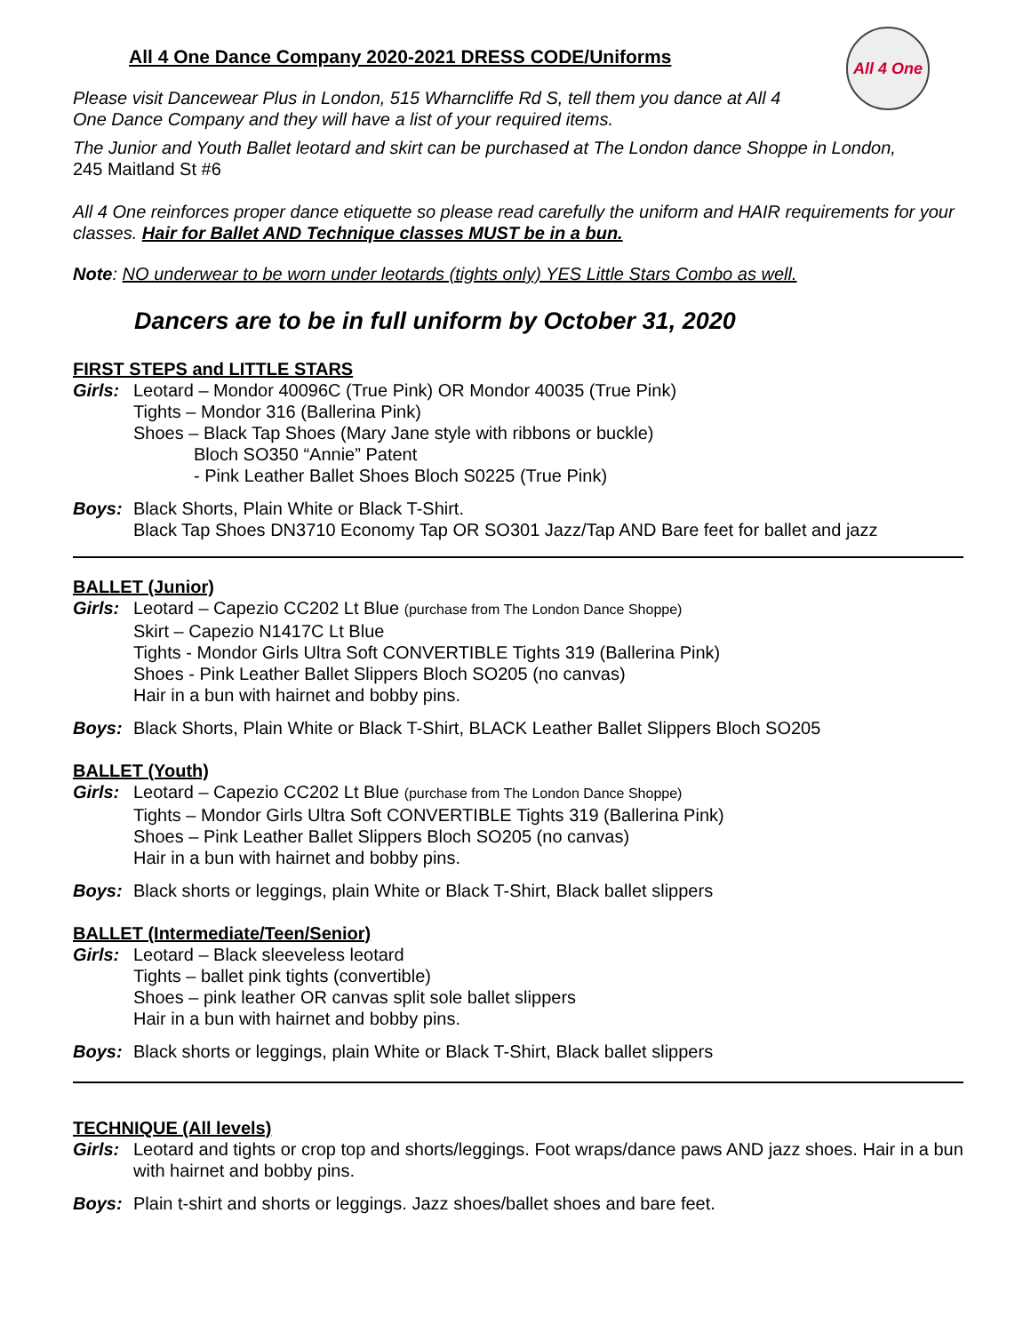All 4 One
All 4 One Dance Company 2020-2021 DRESS CODE/Uniforms
Please visit Dancewear Plus in London, 515 Wharncliffe Rd S, tell them you dance at All 4
One Dance Company and they will have a list of your required items.
The Junior and Youth Ballet leotard and skirt can be purchased at The London dance Shoppe in London,
245 Maitland St #6
All 4 One reinforces proper dance etiquette so please read carefully the uniform and HAIR requirements for your classes. Hair for Ballet AND Technique classes MUST be in a bun.
Note: NO underwear to be worn under leotards (tights only) YES Little Stars Combo as well.
Dancers are to be in full uniform by October 31, 2020
FIRST STEPS and LITTLE STARS
Girls: Leotard – Mondor 40096C (True Pink) OR Mondor 40035 (True Pink)
Tights – Mondor 316 (Ballerina Pink)
Shoes – Black Tap Shoes (Mary Jane style with ribbons or buckle)
Bloch SO350 “Annie” Patent
- Pink Leather Ballet Shoes Bloch S0225 (True Pink)
Boys: Black Shorts, Plain White or Black T-Shirt.
Black Tap Shoes DN3710 Economy Tap OR SO301 Jazz/Tap AND Bare feet for ballet and jazz
BALLET (Junior)
Girls: Leotard – Capezio CC202 Lt Blue (purchase from The London Dance Shoppe)
Skirt – Capezio N1417C Lt Blue
Tights - Mondor Girls Ultra Soft CONVERTIBLE Tights 319 (Ballerina Pink)
Shoes - Pink Leather Ballet Slippers Bloch SO205 (no canvas)
Hair in a bun with hairnet and bobby pins.
Boys: Black Shorts, Plain White or Black T-Shirt, BLACK Leather Ballet Slippers Bloch SO205
BALLET (Youth)
Girls: Leotard – Capezio CC202 Lt Blue (purchase from The London Dance Shoppe)
Tights – Mondor Girls Ultra Soft CONVERTIBLE Tights 319 (Ballerina Pink)
Shoes – Pink Leather Ballet Slippers Bloch SO205 (no canvas)
Hair in a bun with hairnet and bobby pins.
Boys: Black shorts or leggings, plain White or Black T-Shirt, Black ballet slippers
BALLET (Intermediate/Teen/Senior)
Girls: Leotard – Black sleeveless leotard
Tights – ballet pink tights (convertible)
Shoes – pink leather OR canvas split sole ballet slippers
Hair in a bun with hairnet and bobby pins.
Boys: Black shorts or leggings, plain White or Black T-Shirt, Black ballet slippers
TECHNIQUE (All levels)
Girls: Leotard and tights or crop top and shorts/leggings. Foot wraps/dance paws AND jazz shoes. Hair in a bun with hairnet and bobby pins.
Boys: Plain t-shirt and shorts or leggings. Jazz shoes/ballet shoes and bare feet.